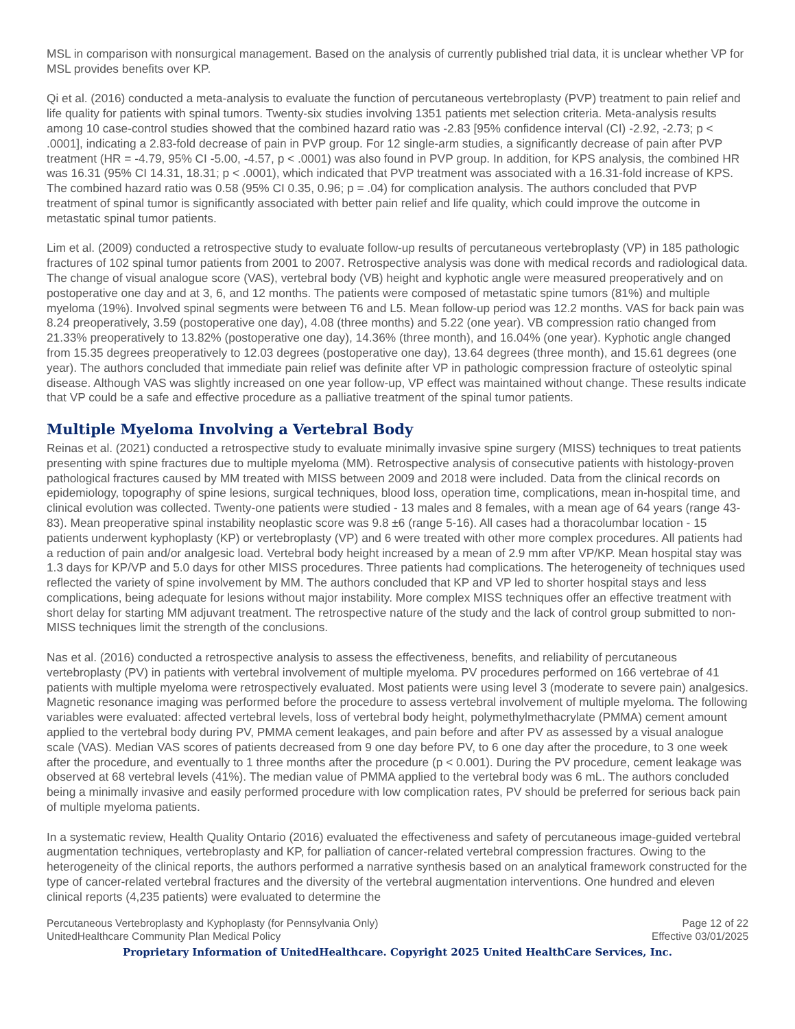MSL in comparison with nonsurgical management. Based on the analysis of currently published trial data, it is unclear whether VP for MSL provides benefits over KP.
Qi et al. (2016) conducted a meta-analysis to evaluate the function of percutaneous vertebroplasty (PVP) treatment to pain relief and life quality for patients with spinal tumors. Twenty-six studies involving 1351 patients met selection criteria. Meta-analysis results among 10 case-control studies showed that the combined hazard ratio was -2.83 [95% confidence interval (CI) -2.92, -2.73; p < .0001], indicating a 2.83-fold decrease of pain in PVP group. For 12 single-arm studies, a significantly decrease of pain after PVP treatment (HR = -4.79, 95% CI -5.00, -4.57, p < .0001) was also found in PVP group. In addition, for KPS analysis, the combined HR was 16.31 (95% CI 14.31, 18.31; p < .0001), which indicated that PVP treatment was associated with a 16.31-fold increase of KPS. The combined hazard ratio was 0.58 (95% CI 0.35, 0.96; p = .04) for complication analysis. The authors concluded that PVP treatment of spinal tumor is significantly associated with better pain relief and life quality, which could improve the outcome in metastatic spinal tumor patients.
Lim et al. (2009) conducted a retrospective study to evaluate follow-up results of percutaneous vertebroplasty (VP) in 185 pathologic fractures of 102 spinal tumor patients from 2001 to 2007. Retrospective analysis was done with medical records and radiological data. The change of visual analogue score (VAS), vertebral body (VB) height and kyphotic angle were measured preoperatively and on postoperative one day and at 3, 6, and 12 months. The patients were composed of metastatic spine tumors (81%) and multiple myeloma (19%). Involved spinal segments were between T6 and L5. Mean follow-up period was 12.2 months. VAS for back pain was 8.24 preoperatively, 3.59 (postoperative one day), 4.08 (three months) and 5.22 (one year). VB compression ratio changed from 21.33% preoperatively to 13.82% (postoperative one day), 14.36% (three month), and 16.04% (one year). Kyphotic angle changed from 15.35 degrees preoperatively to 12.03 degrees (postoperative one day), 13.64 degrees (three month), and 15.61 degrees (one year). The authors concluded that immediate pain relief was definite after VP in pathologic compression fracture of osteolytic spinal disease. Although VAS was slightly increased on one year follow-up, VP effect was maintained without change. These results indicate that VP could be a safe and effective procedure as a palliative treatment of the spinal tumor patients.
Multiple Myeloma Involving a Vertebral Body
Reinas et al. (2021) conducted a retrospective study to evaluate minimally invasive spine surgery (MISS) techniques to treat patients presenting with spine fractures due to multiple myeloma (MM). Retrospective analysis of consecutive patients with histology-proven pathological fractures caused by MM treated with MISS between 2009 and 2018 were included. Data from the clinical records on epidemiology, topography of spine lesions, surgical techniques, blood loss, operation time, complications, mean in-hospital time, and clinical evolution was collected. Twenty-one patients were studied - 13 males and 8 females, with a mean age of 64 years (range 43-83). Mean preoperative spinal instability neoplastic score was 9.8 ±6 (range 5-16). All cases had a thoracolumbar location - 15 patients underwent kyphoplasty (KP) or vertebroplasty (VP) and 6 were treated with other more complex procedures. All patients had a reduction of pain and/or analgesic load. Vertebral body height increased by a mean of 2.9 mm after VP/KP. Mean hospital stay was 1.3 days for KP/VP and 5.0 days for other MISS procedures. Three patients had complications. The heterogeneity of techniques used reflected the variety of spine involvement by MM. The authors concluded that KP and VP led to shorter hospital stays and less complications, being adequate for lesions without major instability. More complex MISS techniques offer an effective treatment with short delay for starting MM adjuvant treatment. The retrospective nature of the study and the lack of control group submitted to non-MISS techniques limit the strength of the conclusions.
Nas et al. (2016) conducted a retrospective analysis to assess the effectiveness, benefits, and reliability of percutaneous vertebroplasty (PV) in patients with vertebral involvement of multiple myeloma. PV procedures performed on 166 vertebrae of 41 patients with multiple myeloma were retrospectively evaluated. Most patients were using level 3 (moderate to severe pain) analgesics. Magnetic resonance imaging was performed before the procedure to assess vertebral involvement of multiple myeloma. The following variables were evaluated: affected vertebral levels, loss of vertebral body height, polymethylmethacrylate (PMMA) cement amount applied to the vertebral body during PV, PMMA cement leakages, and pain before and after PV as assessed by a visual analogue scale (VAS). Median VAS scores of patients decreased from 9 one day before PV, to 6 one day after the procedure, to 3 one week after the procedure, and eventually to 1 three months after the procedure (p < 0.001). During the PV procedure, cement leakage was observed at 68 vertebral levels (41%). The median value of PMMA applied to the vertebral body was 6 mL. The authors concluded being a minimally invasive and easily performed procedure with low complication rates, PV should be preferred for serious back pain of multiple myeloma patients.
In a systematic review, Health Quality Ontario (2016) evaluated the effectiveness and safety of percutaneous image-guided vertebral augmentation techniques, vertebroplasty and KP, for palliation of cancer-related vertebral compression fractures. Owing to the heterogeneity of the clinical reports, the authors performed a narrative synthesis based on an analytical framework constructed for the type of cancer-related vertebral fractures and the diversity of the vertebral augmentation interventions. One hundred and eleven clinical reports (4,235 patients) were evaluated to determine the
Percutaneous Vertebroplasty and Kyphoplasty (for Pennsylvania Only)
UnitedHealthcare Community Plan Medical Policy
Page 12 of 22
Effective 03/01/2025
Proprietary Information of UnitedHealthcare. Copyright 2025 United HealthCare Services, Inc.